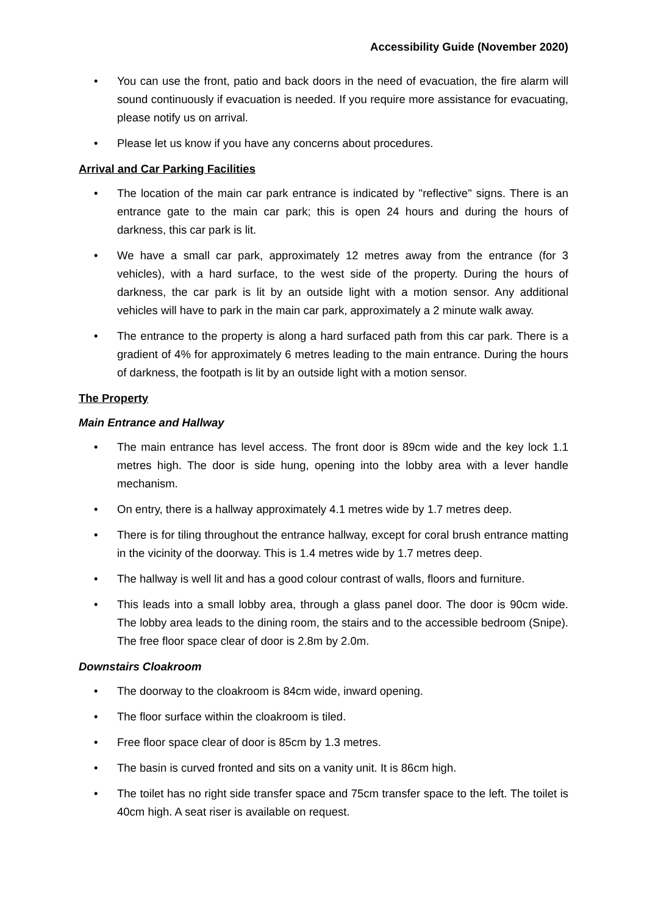Accessibility Guide (November 2020)
• You can use the front, patio and back doors in the need of evacuation, the fire alarm will sound continuously if evacuation is needed. If you require more assistance for evacuating, please notify us on arrival.
• Please let us know if you have any concerns about procedures.
Arrival and Car Parking Facilities
• The location of the main car park entrance is indicated by "reflective" signs. There is an entrance gate to the main car park; this is open 24 hours and during the hours of darkness, this car park is lit.
• We have a small car park, approximately 12 metres away from the entrance (for 3 vehicles), with a hard surface, to the west side of the property. During the hours of darkness, the car park is lit by an outside light with a motion sensor. Any additional vehicles will have to park in the main car park, approximately a 2 minute walk away.
• The entrance to the property is along a hard surfaced path from this car park. There is a gradient of 4% for approximately 6 metres leading to the main entrance. During the hours of darkness, the footpath is lit by an outside light with a motion sensor.
The Property
Main Entrance and Hallway
• The main entrance has level access. The front door is 89cm wide and the key lock 1.1 metres high. The door is side hung, opening into the lobby area with a lever handle mechanism.
• On entry, there is a hallway approximately 4.1 metres wide by 1.7 metres deep.
• There is for tiling throughout the entrance hallway, except for coral brush entrance matting in the vicinity of the doorway. This is 1.4 metres wide by 1.7 metres deep.
• The hallway is well lit and has a good colour contrast of walls, floors and furniture.
• This leads into a small lobby area, through a glass panel door. The door is 90cm wide. The lobby area leads to the dining room, the stairs and to the accessible bedroom (Snipe). The free floor space clear of door is 2.8m by 2.0m.
Downstairs Cloakroom
• The doorway to the cloakroom is 84cm wide, inward opening.
• The floor surface within the cloakroom is tiled.
• Free floor space clear of door is 85cm by 1.3 metres.
• The basin is curved fronted and sits on a vanity unit. It is 86cm high.
• The toilet has no right side transfer space and 75cm transfer space to the left. The toilet is 40cm high. A seat riser is available on request.